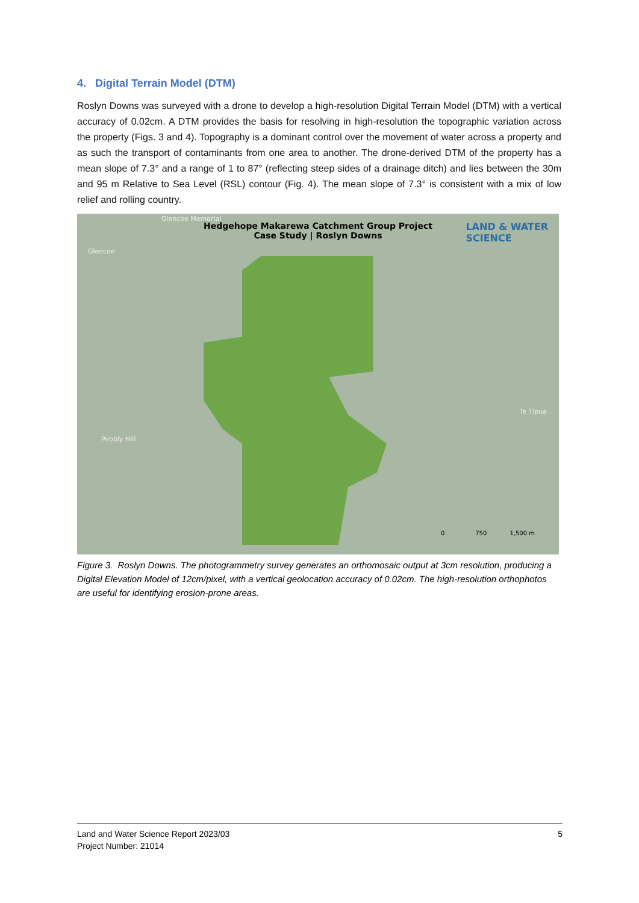4. Digital Terrain Model (DTM)
Roslyn Downs was surveyed with a drone to develop a high-resolution Digital Terrain Model (DTM) with a vertical accuracy of 0.02cm. A DTM provides the basis for resolving in high-resolution the topographic variation across the property (Figs. 3 and 4). Topography is a dominant control over the movement of water across a property and as such the transport of contaminants from one area to another. The drone-derived DTM of the property has a mean slope of 7.3° and a range of 1 to 87° (reflecting steep sides of a drainage ditch) and lies between the 30m and 95 m Relative to Sea Level (RSL) contour (Fig. 4). The mean slope of 7.3° is consistent with a mix of low relief and rolling country.
Hedgehope Makarewa Catchment Group Project
Case Study | Roslyn Downs
LAND & WATER
SCIENCE
Glencoe Memorial
Glencoe
Pebbly Hill
Te Tipua
0 750 1,500 m
Figure 3. Roslyn Downs. The photogrammetry survey generates an orthomosaic output at 3cm resolution, producing a Digital Elevation Model of 12cm/pixel, with a vertical geolocation accuracy of 0.02cm. The high-resolution orthophotos are useful for identifying erosion-prone areas.
Land and Water Science Report 2023/03
Project Number: 21014
5